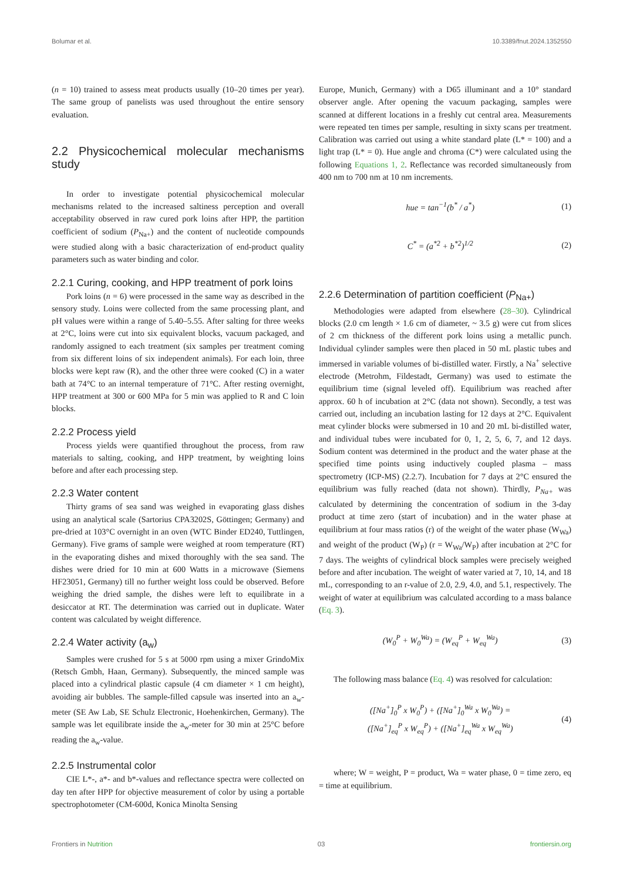Bolumar et al. 10.3389/fnut.2024.1352550
(n = 10) trained to assess meat products usually (10–20 times per year). The same group of panelists was used throughout the entire sensory evaluation.
2.2 Physicochemical molecular mechanisms study
In order to investigate potential physicochemical molecular mechanisms related to the increased saltiness perception and overall acceptability observed in raw cured pork loins after HPP, the partition coefficient of sodium (P<sub>Na+</sub>) and the content of nucleotide compounds were studied along with a basic characterization of end-product quality parameters such as water binding and color.
2.2.1 Curing, cooking, and HPP treatment of pork loins
Pork loins (n = 6) were processed in the same way as described in the sensory study. Loins were collected from the same processing plant, and pH values were within a range of 5.40–5.55. After salting for three weeks at 2°C, loins were cut into six equivalent blocks, vacuum packaged, and randomly assigned to each treatment (six samples per treatment coming from six different loins of six independent animals). For each loin, three blocks were kept raw (R), and the other three were cooked (C) in a water bath at 74°C to an internal temperature of 71°C. After resting overnight, HPP treatment at 300 or 600 MPa for 5 min was applied to R and C loin blocks.
2.2.2 Process yield
Process yields were quantified throughout the process, from raw materials to salting, cooking, and HPP treatment, by weighting loins before and after each processing step.
2.2.3 Water content
Thirty grams of sea sand was weighed in evaporating glass dishes using an analytical scale (Sartorius CPA3202S, Göttingen; Germany) and pre-dried at 103°C overnight in an oven (WTC Binder ED240, Tuttlingen, Germany). Five grams of sample were weighed at room temperature (RT) in the evaporating dishes and mixed thoroughly with the sea sand. The dishes were dried for 10 min at 600 Watts in a microwave (Siemens HF23051, Germany) till no further weight loss could be observed. Before weighing the dried sample, the dishes were left to equilibrate in a desiccator at RT. The determination was carried out in duplicate. Water content was calculated by weight difference.
2.2.4 Water activity (a<sub>w</sub>)
Samples were crushed for 5 s at 5000 rpm using a mixer GrindoMix (Retsch Gmbh, Haan, Germany). Subsequently, the minced sample was placed into a cylindrical plastic capsule (4 cm diameter × 1 cm height), avoiding air bubbles. The sample-filled capsule was inserted into an a<sub>w</sub>-meter (SE Aw Lab, SE Schulz Electronic, Hoehenkirchen, Germany). The sample was let equilibrate inside the a<sub>w</sub>-meter for 30 min at 25°C before reading the a<sub>w</sub>-value.
2.2.5 Instrumental color
CIE L*-, a*- and b*-values and reflectance spectra were collected on day ten after HPP for objective measurement of color by using a portable spectrophotometer (CM-600d, Konica Minolta Sensing
Europe, Munich, Germany) with a D65 illuminant and a 10° standard observer angle. After opening the vacuum packaging, samples were scanned at different locations in a freshly cut central area. Measurements were repeated ten times per sample, resulting in sixty scans per treatment. Calibration was carried out using a white standard plate (L* = 100) and a light trap (L* = 0). Hue angle and chroma (C*) were calculated using the following Equations 1, 2. Reflectance was recorded simultaneously from 400 nm to 700 nm at 10 nm increments.
hue = tan<sup>−1</sup>(b<sup>*</sup> / a<sup>*</sup>) (1)
C<sup>*</sup> = (a<sup>*2</sup> + b<sup>*2</sup>)<sup>1/2</sup> (2)
2.2.6 Determination of partition coefficient (P<sub>Na+</sub>)
Methodologies were adapted from elsewhere (28–30). Cylindrical blocks (2.0 cm length × 1.6 cm of diameter, ~ 3.5 g) were cut from slices of 2 cm thickness of the different pork loins using a metallic punch. Individual cylinder samples were then placed in 50 mL plastic tubes and immersed in variable volumes of bi-distilled water. Firstly, a Na<sup>+</sup> selective electrode (Metrohm, Fildestadt, Germany) was used to estimate the equilibrium time (signal leveled off). Equilibrium was reached after approx. 60 h of incubation at 2°C (data not shown). Secondly, a test was carried out, including an incubation lasting for 12 days at 2°C. Equivalent meat cylinder blocks were submersed in 10 and 20 mL bi-distilled water, and individual tubes were incubated for 0, 1, 2, 5, 6, 7, and 12 days. Sodium content was determined in the product and the water phase at the specified time points using inductively coupled plasma – mass spectrometry (ICP-MS) (2.2.7). Incubation for 7 days at 2°C ensured the equilibrium was fully reached (data not shown). Thirdly, P<sub>Na+</sub> was calculated by determining the concentration of sodium in the 3-day product at time zero (start of incubation) and in the water phase at equilibrium at four mass ratios (r) of the weight of the water phase (W<sub>Wa</sub>) and weight of the product (W<sub>P</sub>) (r = W<sub>Wa</sub>/W<sub>P</sub>) after incubation at 2°C for 7 days. The weights of cylindrical block samples were precisely weighed before and after incubation. The weight of water varied at 7, 10, 14, and 18 mL, corresponding to an r-value of 2.0, 2.9, 4.0, and 5.1, respectively. The weight of water at equilibrium was calculated according to a mass balance (Eq. 3).
(W<sub>0</sub><sup>P</sup> + W<sub>0</sub><sup>Wa</sup>) = (W<sub>eq</sub><sup>P</sup> + W<sub>eq</sub><sup>Wa</sup>) (3)
The following mass balance (Eq. 4) was resolved for calculation:
([Na<sup>+</sup>]<sub>0</sub><sup>P</sup> x W<sub>0</sub><sup>P</sup>) + ([Na<sup>+</sup>]<sub>0</sub><sup>Wa</sup> x W<sub>0</sub><sup>Wa</sup>) =
([Na<sup>+</sup>]<sub>eq</sub><sup>P</sup> x W<sub>eq</sub><sup>P</sup>) + ([Na<sup>+</sup>]<sub>eq</sub><sup>Wa</sup> x W<sub>eq</sub><sup>Wa</sup>) (4)
where; W = weight, P = product, Wa = water phase, 0 = time zero, eq = time at equilibrium.
Frontiers in Nutrition 03 frontiersin.org